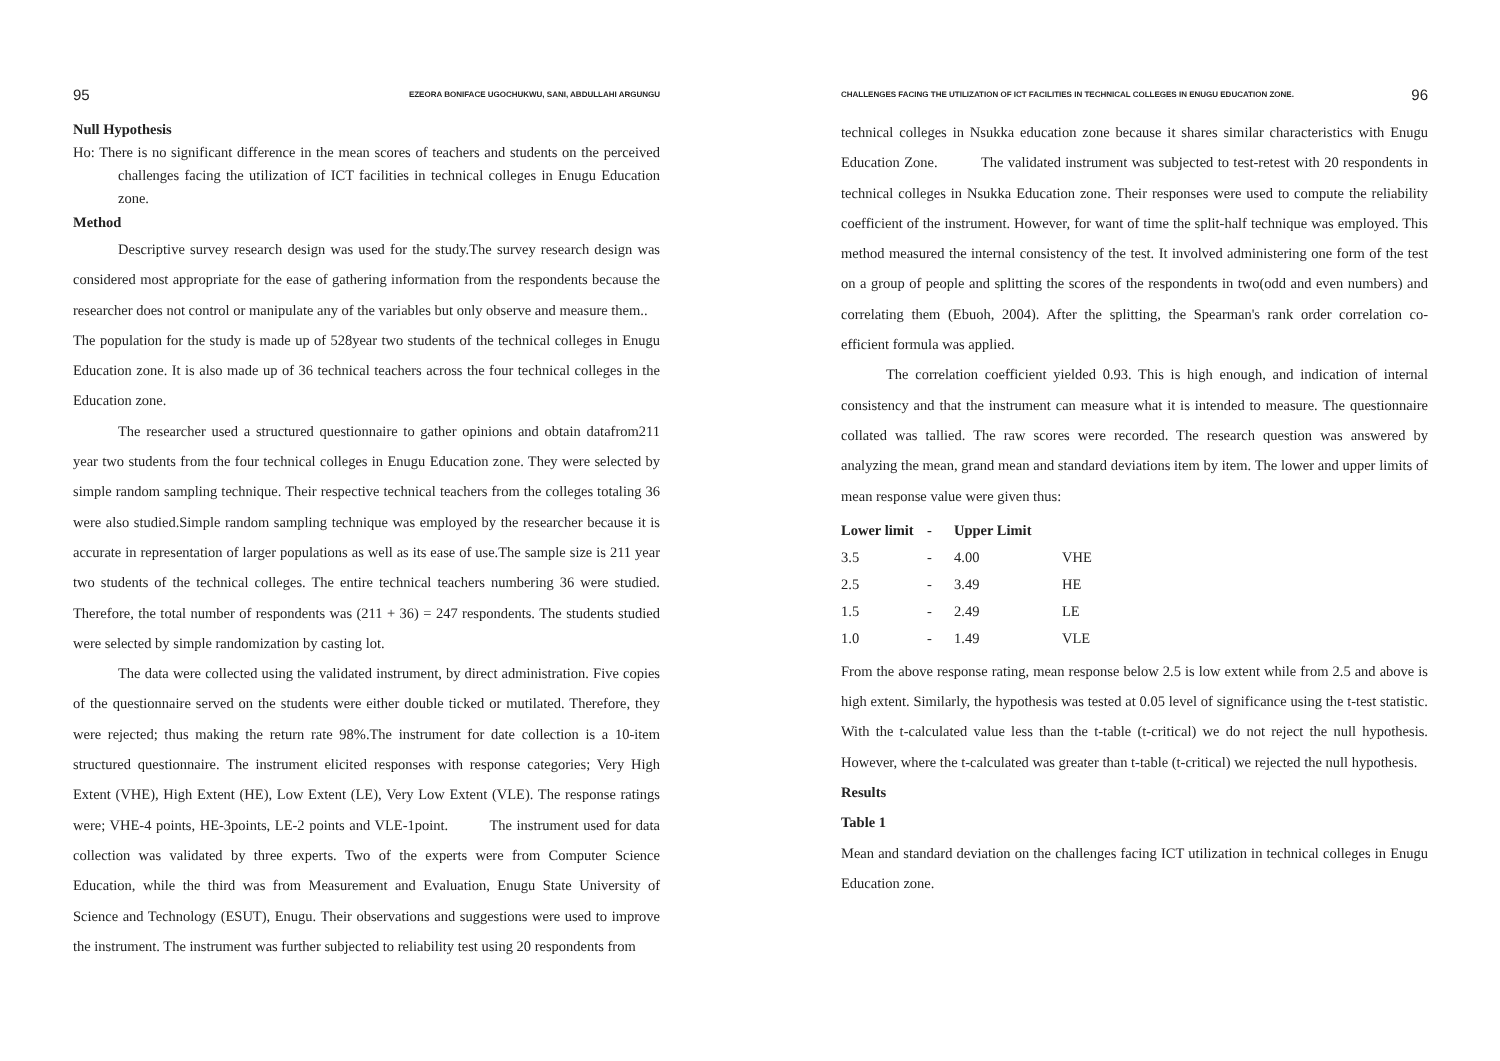95 EZEORA BONIFACE UGOCHUKWU, SANI, ABDULLAHI ARGUNGU
Null Hypothesis
Ho: There is no significant difference in the mean scores of teachers and students on the perceived challenges facing the utilization of ICT facilities in technical colleges in Enugu Education zone.
Method
Descriptive survey research design was used for the study.The survey research design was considered most appropriate for the ease of gathering information from the respondents because the researcher does not control or manipulate any of the variables but only observe and measure them..
The population for the study is made up of 528year two students of the technical colleges in Enugu Education zone. It is also made up of 36 technical teachers across the four technical colleges in the Education zone.
The researcher used a structured questionnaire to gather opinions and obtain datafrom211 year two students from the four technical colleges in Enugu Education zone. They were selected by simple random sampling technique. Their respective technical teachers from the colleges totaling 36 were also studied.Simple random sampling technique was employed by the researcher because it is accurate in representation of larger populations as well as its ease of use.The sample size is 211 year two students of the technical colleges. The entire technical teachers numbering 36 were studied. Therefore, the total number of respondents was (211 + 36) = 247 respondents. The students studied were selected by simple randomization by casting lot.
The data were collected using the validated instrument, by direct administration. Five copies of the questionnaire served on the students were either double ticked or mutilated. Therefore, they were rejected; thus making the return rate 98%.The instrument for date collection is a 10-item structured questionnaire. The instrument elicited responses with response categories; Very High Extent (VHE), High Extent (HE), Low Extent (LE), Very Low Extent (VLE). The response ratings were; VHE-4 points, HE-3points, LE-2 points and VLE-1point. The instrument used for data collection was validated by three experts. Two of the experts were from Computer Science Education, while the third was from Measurement and Evaluation, Enugu State University of Science and Technology (ESUT), Enugu. Their observations and suggestions were used to improve the instrument. The instrument was further subjected to reliability test using 20 respondents from
CHALLENGES FACING THE UTILIZATION OF ICT FACILITIES IN TECHNICAL COLLEGES IN ENUGU EDUCATION ZONE. 96
technical colleges in Nsukka education zone because it shares similar characteristics with Enugu Education Zone. The validated instrument was subjected to test-retest with 20 respondents in technical colleges in Nsukka Education zone. Their responses were used to compute the reliability coefficient of the instrument. However, for want of time the split-half technique was employed. This method measured the internal consistency of the test. It involved administering one form of the test on a group of people and splitting the scores of the respondents in two(odd and even numbers) and correlating them (Ebuoh, 2004). After the splitting, the Spearman's rank order correlation co-efficient formula was applied.
The correlation coefficient yielded 0.93. This is high enough, and indication of internal consistency and that the instrument can measure what it is intended to measure. The questionnaire collated was tallied. The raw scores were recorded. The research question was answered by analyzing the mean, grand mean and standard deviations item by item. The lower and upper limits of mean response value were given thus:
| Lower limit | - | Upper Limit | |
| --- | --- | --- | --- |
| 3.5 | - | 4.00 | VHE |
| 2.5 | - | 3.49 | HE |
| 1.5 | - | 2.49 | LE |
| 1.0 | - | 1.49 | VLE |
From the above response rating, mean response below 2.5 is low extent while from 2.5 and above is high extent. Similarly, the hypothesis was tested at 0.05 level of significance using the t-test statistic. With the t-calculated value less than the t-table (t-critical) we do not reject the null hypothesis. However, where the t-calculated was greater than t-table (t-critical) we rejected the null hypothesis.
Results
Table 1
Mean and standard deviation on the challenges facing ICT utilization in technical colleges in Enugu Education zone.